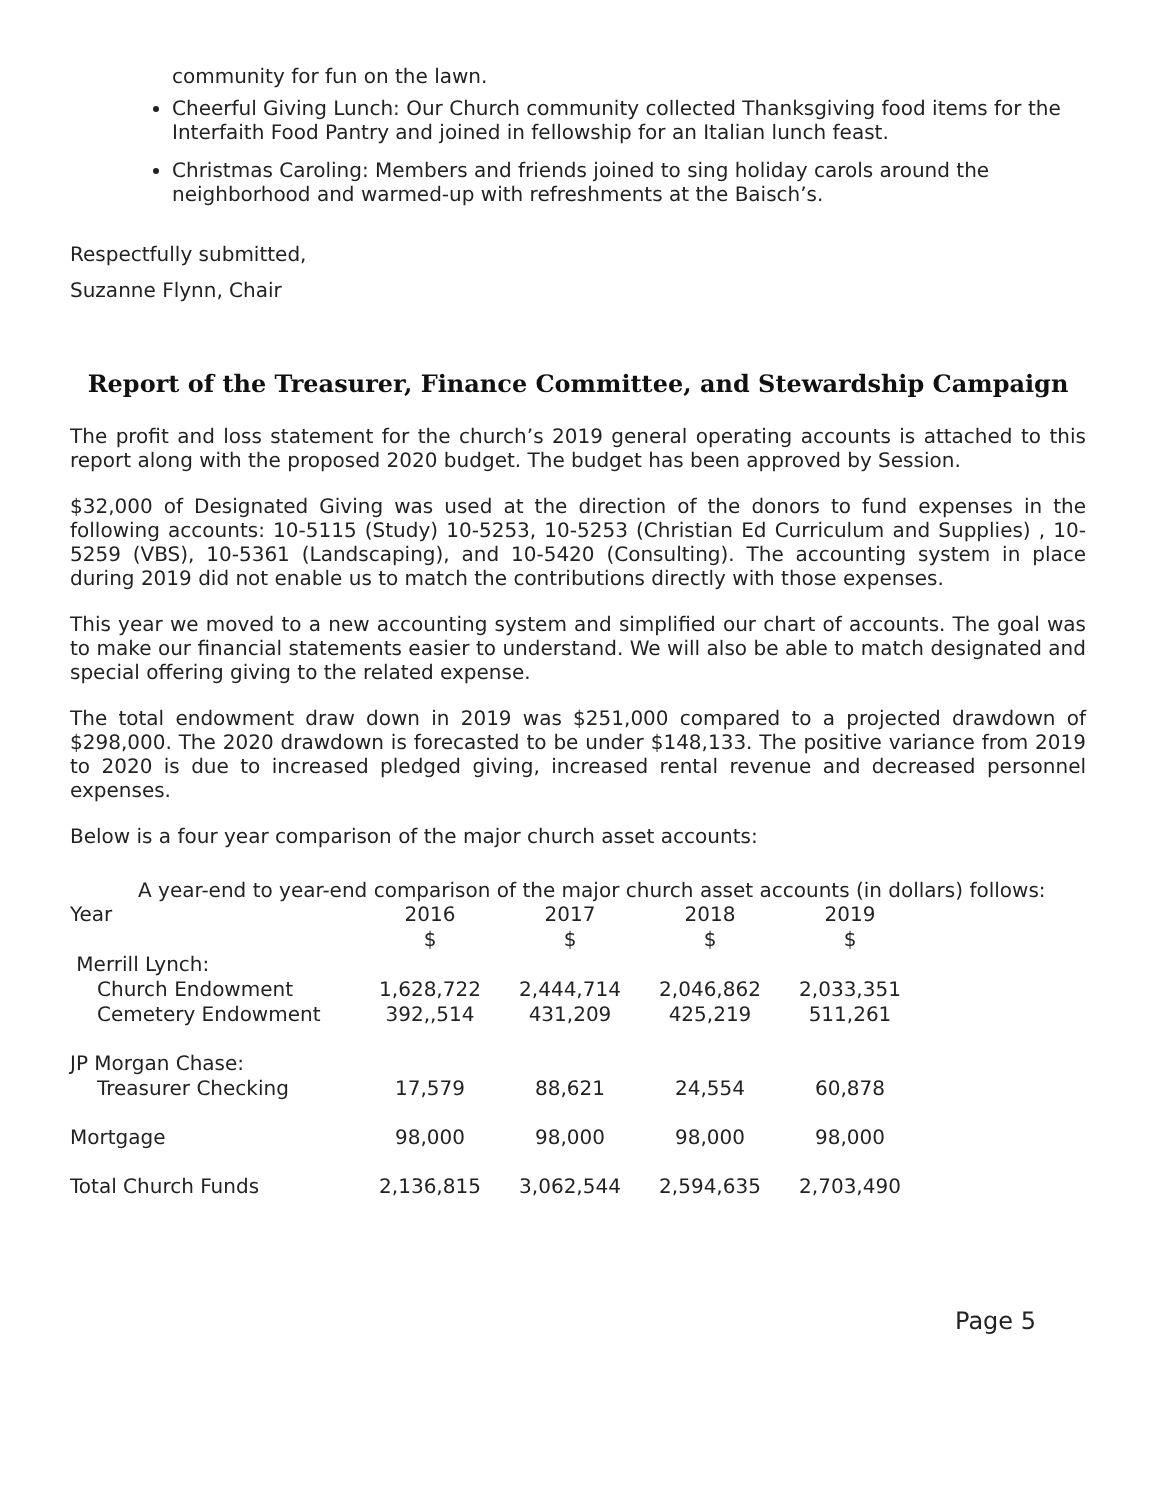community for fun on the lawn.
Cheerful Giving Lunch: Our Church community collected Thanksgiving food items for the Interfaith Food Pantry and joined in fellowship for an Italian lunch feast.
Christmas Caroling: Members and friends joined to sing holiday carols around the neighborhood and warmed-up with refreshments at the Baisch’s.
Respectfully submitted,
Suzanne Flynn, Chair
Report of the Treasurer, Finance Committee, and Stewardship Campaign
The profit and loss statement for the church’s 2019 general operating accounts is attached to this report along with the proposed 2020 budget. The budget has been approved by Session.
$32,000 of Designated Giving was used at the direction of the donors to fund expenses in the following accounts: 10-5115 (Study) 10-5253, 10-5253 (Christian Ed Curriculum and Supplies) , 10-5259 (VBS), 10-5361 (Landscaping), and 10-5420 (Consulting). The accounting system in place during 2019 did not enable us to match the contributions directly with those expenses.
This year we moved to a new accounting system and simplified our chart of accounts. The goal was to make our financial statements easier to understand. We will also be able to match designated and special offering giving to the related expense.
The total endowment draw down in 2019 was $251,000 compared to a projected drawdown of $298,000. The 2020 drawdown is forecasted to be under $148,133. The positive variance from 2019 to 2020 is due to increased pledged giving, increased rental revenue and decreased personnel expenses.
Below is a four year comparison of the major church asset accounts:
A year-end to year-end comparison of the major church asset accounts (in dollars) follows:
| Year | 2016 $ | 2017 $ | 2018 $ | 2019 $ |
| Merrill Lynch: | | | | |
| Church Endowment | 1,628,722 | 2,444,714 | 2,046,862 | 2,033,351 |
| Cemetery Endowment | 392,,514 | 431,209 | 425,219 | 511,261 |
| JP Morgan Chase: | | | | |
| Treasurer Checking | 17,579 | 88,621 | 24,554 | 60,878 |
| Mortgage | 98,000 | 98,000 | 98,000 | 98,000 |
| Total Church Funds | 2,136,815 | 3,062,544 | 2,594,635 | 2,703,490 |
Page 5